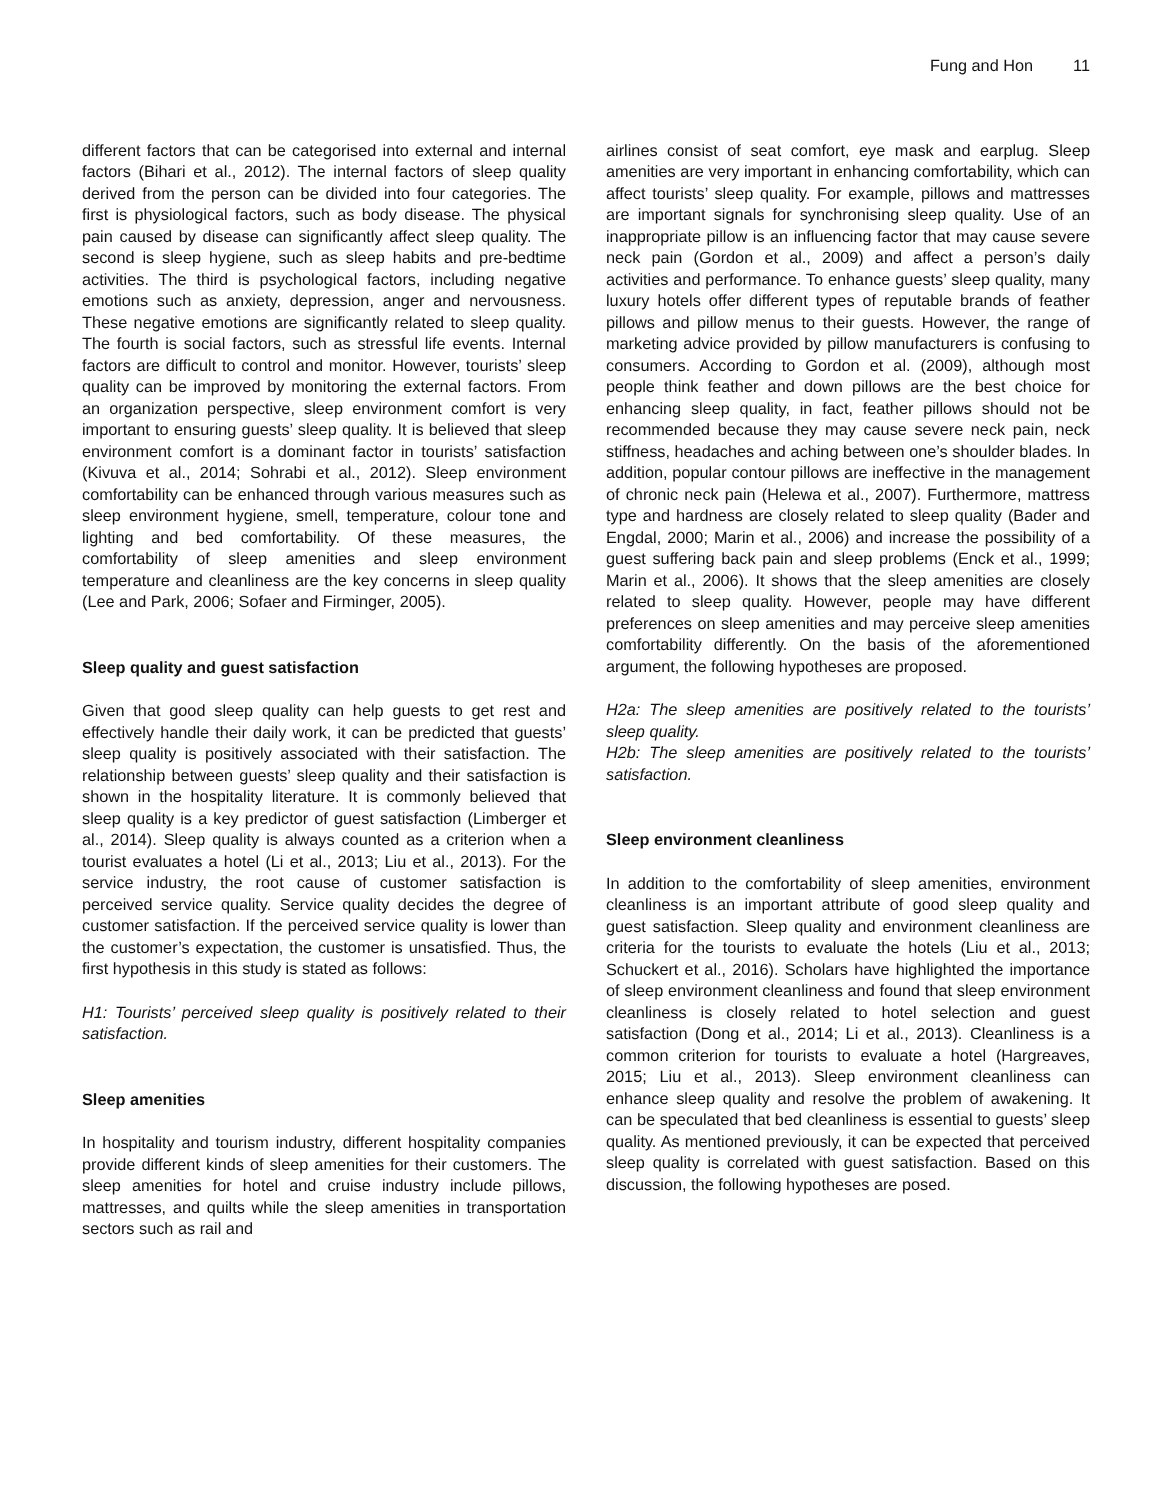Fung and Hon 11
different factors that can be categorised into external and internal factors (Bihari et al., 2012). The internal factors of sleep quality derived from the person can be divided into four categories. The first is physiological factors, such as body disease. The physical pain caused by disease can significantly affect sleep quality. The second is sleep hygiene, such as sleep habits and pre-bedtime activities. The third is psychological factors, including negative emotions such as anxiety, depression, anger and nervousness. These negative emotions are significantly related to sleep quality. The fourth is social factors, such as stressful life events. Internal factors are difficult to control and monitor. However, tourists’ sleep quality can be improved by monitoring the external factors. From an organization perspective, sleep environment comfort is very important to ensuring guests’ sleep quality. It is believed that sleep environment comfort is a dominant factor in tourists’ satisfaction (Kivuva et al., 2014; Sohrabi et al., 2012). Sleep environment comfortability can be enhanced through various measures such as sleep environment hygiene, smell, temperature, colour tone and lighting and bed comfortability. Of these measures, the comfortability of sleep amenities and sleep environment temperature and cleanliness are the key concerns in sleep quality (Lee and Park, 2006; Sofaer and Firminger, 2005).
Sleep quality and guest satisfaction
Given that good sleep quality can help guests to get rest and effectively handle their daily work, it can be predicted that guests’ sleep quality is positively associated with their satisfaction. The relationship between guests’ sleep quality and their satisfaction is shown in the hospitality literature. It is commonly believed that sleep quality is a key predictor of guest satisfaction (Limberger et al., 2014). Sleep quality is always counted as a criterion when a tourist evaluates a hotel (Li et al., 2013; Liu et al., 2013). For the service industry, the root cause of customer satisfaction is perceived service quality. Service quality decides the degree of customer satisfaction. If the perceived service quality is lower than the customer’s expectation, the customer is unsatisfied. Thus, the first hypothesis in this study is stated as follows:
H1: Tourists’ perceived sleep quality is positively related to their satisfaction.
Sleep amenities
In hospitality and tourism industry, different hospitality companies provide different kinds of sleep amenities for their customers. The sleep amenities for hotel and cruise industry include pillows, mattresses, and quilts while the sleep amenities in transportation sectors such as rail and
airlines consist of seat comfort, eye mask and earplug. Sleep amenities are very important in enhancing comfortability, which can affect tourists’ sleep quality. For example, pillows and mattresses are important signals for synchronising sleep quality. Use of an inappropriate pillow is an influencing factor that may cause severe neck pain (Gordon et al., 2009) and affect a person’s daily activities and performance. To enhance guests’ sleep quality, many luxury hotels offer different types of reputable brands of feather pillows and pillow menus to their guests. However, the range of marketing advice provided by pillow manufacturers is confusing to consumers. According to Gordon et al. (2009), although most people think feather and down pillows are the best choice for enhancing sleep quality, in fact, feather pillows should not be recommended because they may cause severe neck pain, neck stiffness, headaches and aching between one’s shoulder blades. In addition, popular contour pillows are ineffective in the management of chronic neck pain (Helewa et al., 2007). Furthermore, mattress type and hardness are closely related to sleep quality (Bader and Engdal, 2000; Marin et al., 2006) and increase the possibility of a guest suffering back pain and sleep problems (Enck et al., 1999; Marin et al., 2006). It shows that the sleep amenities are closely related to sleep quality. However, people may have different preferences on sleep amenities and may perceive sleep amenities comfortability differently. On the basis of the aforementioned argument, the following hypotheses are proposed.
H2a: The sleep amenities are positively related to the tourists’ sleep quality.
H2b: The sleep amenities are positively related to the tourists’ satisfaction.
Sleep environment cleanliness
In addition to the comfortability of sleep amenities, environment cleanliness is an important attribute of good sleep quality and guest satisfaction. Sleep quality and environment cleanliness are criteria for the tourists to evaluate the hotels (Liu et al., 2013; Schuckert et al., 2016). Scholars have highlighted the importance of sleep environment cleanliness and found that sleep environment cleanliness is closely related to hotel selection and guest satisfaction (Dong et al., 2014; Li et al., 2013). Cleanliness is a common criterion for tourists to evaluate a hotel (Hargreaves, 2015; Liu et al., 2013). Sleep environment cleanliness can enhance sleep quality and resolve the problem of awakening. It can be speculated that bed cleanliness is essential to guests’ sleep quality. As mentioned previously, it can be expected that perceived sleep quality is correlated with guest satisfaction. Based on this discussion, the following hypotheses are posed.